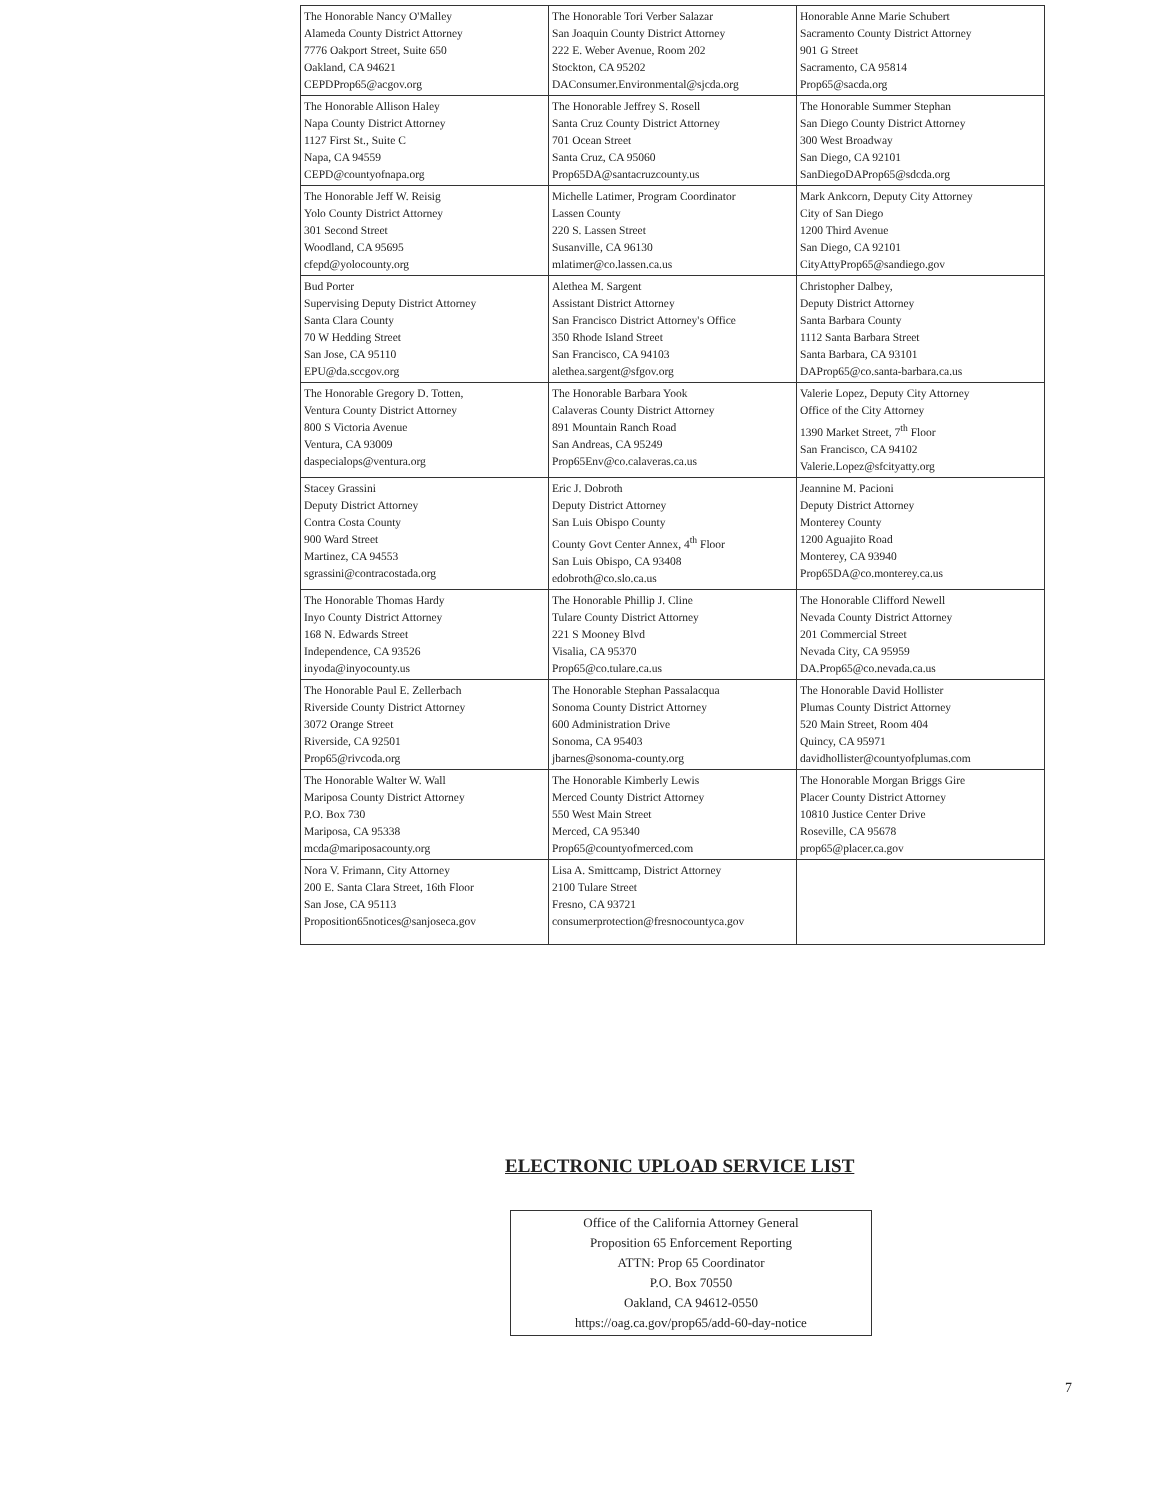| The Honorable Nancy O'Malley Alameda County District Attorney 7776 Oakport Street, Suite 650 Oakland, CA 94621 CEPDProp65@acgov.org | The Honorable Tori Verber Salazar San Joaquin County District Attorney 222 E. Weber Avenue, Room 202 Stockton, CA 95202 DAConsumer.Environmental@sjcda.org | Honorable Anne Marie Schubert Sacramento County District Attorney 901 G Street Sacramento, CA 95814 Prop65@sacda.org |
| The Honorable Allison Haley Napa County District Attorney 1127 First St., Suite C Napa, CA 94559 CEPD@countyofnapa.org | The Honorable Jeffrey S. Rosell Santa Cruz County District Attorney 701 Ocean Street Santa Cruz, CA 95060 Prop65DA@santacruzcounty.us | The Honorable Summer Stephan San Diego County District Attorney 300 West Broadway San Diego, CA 92101 SanDiegoDAProp65@sdcda.org |
| The Honorable Jeff W. Reisig Yolo County District Attorney 301 Second Street Woodland, CA 95695 cfepd@yolocounty.org | Michelle Latimer, Program Coordinator Lassen County 220 S. Lassen Street Susanville, CA 96130 mlatimer@co.lassen.ca.us | Mark Ankcorn, Deputy City Attorney City of San Diego 1200 Third Avenue San Diego, CA 92101 CityAttyProp65@sandiego.gov |
| Bud Porter Supervising Deputy District Attorney Santa Clara County 70 W Hedding Street San Jose, CA 95110 EPU@da.sccgov.org | Alethea M. Sargent Assistant District Attorney San Francisco District Attorney's Office 350 Rhode Island Street San Francisco, CA 94103 alethea.sargent@sfgov.org | Christopher Dalbey, Deputy District Attorney Santa Barbara County 1112 Santa Barbara Street Santa Barbara, CA 93101 DAProp65@co.santa-barbara.ca.us |
| The Honorable Gregory D. Totten, Ventura County District Attorney 800 S Victoria Avenue Ventura, CA 93009 daspecialops@ventura.org | The Honorable Barbara Yook Calaveras County District Attorney 891 Mountain Ranch Road San Andreas, CA 95249 Prop65Env@co.calaveras.ca.us | Valerie Lopez, Deputy City Attorney Office of the City Attorney 1390 Market Street, 7<sup>th</sup> Floor San Francisco, CA 94102 Valerie.Lopez@sfcityatty.org |
| Stacey Grassini Deputy District Attorney Contra Costa County 900 Ward Street Martinez, CA 94553 sgrassini@contracostada.org | Eric J. Dobroth Deputy District Attorney San Luis Obispo County County Govt Center Annex, 4<sup>th</sup> Floor San Luis Obispo, CA 93408 edobroth@co.slo.ca.us | Jeannine M. Pacioni Deputy District Attorney Monterey County 1200 Aguajito Road Monterey, CA 93940 Prop65DA@co.monterey.ca.us |
| The Honorable Thomas Hardy Inyo County District Attorney 168 N. Edwards Street Independence, CA 93526 inyoda@inyocounty.us | The Honorable Phillip J. Cline Tulare County District Attorney 221 S Mooney Blvd Visalia, CA 95370 Prop65@co.tulare.ca.us | The Honorable Clifford Newell Nevada County District Attorney 201 Commercial Street Nevada City, CA 95959 DA.Prop65@co.nevada.ca.us |
| The Honorable Paul E. Zellerbach Riverside County District Attorney 3072 Orange Street Riverside, CA 92501 Prop65@rivcoda.org | The Honorable Stephan Passalacqua Sonoma County District Attorney 600 Administration Drive Sonoma, CA 95403 jbarnes@sonoma-county.org | The Honorable David Hollister Plumas County District Attorney 520 Main Street, Room 404 Quincy, CA 95971 davidhollister@countyofplumas.com |
| The Honorable Walter W. Wall Mariposa County District Attorney P.O. Box 730 Mariposa, CA 95338 mcda@mariposacounty.org | The Honorable Kimberly Lewis Merced County District Attorney 550 West Main Street Merced, CA 95340 Prop65@countyofmerced.com | The Honorable Morgan Briggs Gire Placer County District Attorney 10810 Justice Center Drive Roseville, CA 95678 prop65@placer.ca.gov |
| Nora V. Frimann, City Attorney 200 E. Santa Clara Street, 16th Floor San Jose, CA 95113 Proposition65notices@sanjoseca.gov | Lisa A. Smittcamp, District Attorney 2100 Tulare Street Fresno, CA 93721 consumerprotection@fresnocountyca.gov | |
ELECTRONIC UPLOAD SERVICE LIST
Office of the California Attorney General
Proposition 65 Enforcement Reporting
ATTN: Prop 65 Coordinator
P.O. Box 70550
Oakland, CA 94612-0550
https://oag.ca.gov/prop65/add-60-day-notice
7